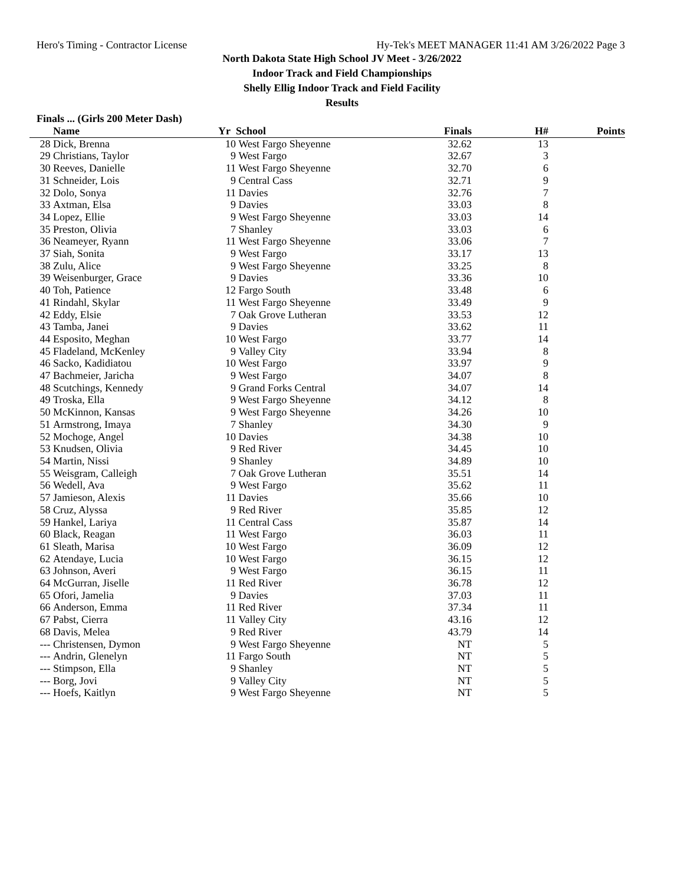Hero's Timing - Contractor License Hy-Tek's MEET MANAGER 11:41 AM 3/26/2022 Page 3
North Dakota State High School JV Meet - 3/26/2022
Indoor Track and Field Championships
Shelly Ellig Indoor Track and Field Facility
Results
Finals ... (Girls 200 Meter Dash)
| | Name | Yr | School | Finals | H# | Points |
| --- | --- | --- | --- | --- | --- | --- |
| 28 | Dick, Brenna | 10 | West Fargo Sheyenne | 32.62 | 13 | |
| 29 | Christians, Taylor | 9 | West Fargo | 32.67 | 3 | |
| 30 | Reeves, Danielle | 11 | West Fargo Sheyenne | 32.70 | 6 | |
| 31 | Schneider, Lois | 9 | Central Cass | 32.71 | 9 | |
| 32 | Dolo, Sonya | 11 | Davies | 32.76 | 7 | |
| 33 | Axtman, Elsa | 9 | Davies | 33.03 | 8 | |
| 34 | Lopez, Ellie | 9 | West Fargo Sheyenne | 33.03 | 14 | |
| 35 | Preston, Olivia | 7 | Shanley | 33.03 | 6 | |
| 36 | Neameyer, Ryann | 11 | West Fargo Sheyenne | 33.06 | 7 | |
| 37 | Siah, Sonita | 9 | West Fargo | 33.17 | 13 | |
| 38 | Zulu, Alice | 9 | West Fargo Sheyenne | 33.25 | 8 | |
| 39 | Weisenburger, Grace | 9 | Davies | 33.36 | 10 | |
| 40 | Toh, Patience | 12 | Fargo South | 33.48 | 6 | |
| 41 | Rindahl, Skylar | 11 | West Fargo Sheyenne | 33.49 | 9 | |
| 42 | Eddy, Elsie | 7 | Oak Grove Lutheran | 33.53 | 12 | |
| 43 | Tamba, Janei | 9 | Davies | 33.62 | 11 | |
| 44 | Esposito, Meghan | 10 | West Fargo | 33.77 | 14 | |
| 45 | Fladeland, McKenley | 9 | Valley City | 33.94 | 8 | |
| 46 | Sacko, Kadidiatou | 10 | West Fargo | 33.97 | 9 | |
| 47 | Bachmeier, Jaricha | 9 | West Fargo | 34.07 | 8 | |
| 48 | Scutchings, Kennedy | 9 | Grand Forks Central | 34.07 | 14 | |
| 49 | Troska, Ella | 9 | West Fargo Sheyenne | 34.12 | 8 | |
| 50 | McKinnon, Kansas | 9 | West Fargo Sheyenne | 34.26 | 10 | |
| 51 | Armstrong, Imaya | 7 | Shanley | 34.30 | 9 | |
| 52 | Mochoge, Angel | 10 | Davies | 34.38 | 10 | |
| 53 | Knudsen, Olivia | 9 | Red River | 34.45 | 10 | |
| 54 | Martin, Nissi | 9 | Shanley | 34.89 | 10 | |
| 55 | Weisgram, Calleigh | 7 | Oak Grove Lutheran | 35.51 | 14 | |
| 56 | Wedell, Ava | 9 | West Fargo | 35.62 | 11 | |
| 57 | Jamieson, Alexis | 11 | Davies | 35.66 | 10 | |
| 58 | Cruz, Alyssa | 9 | Red River | 35.85 | 12 | |
| 59 | Hankel, Lariya | 11 | Central Cass | 35.87 | 14 | |
| 60 | Black, Reagan | 11 | West Fargo | 36.03 | 11 | |
| 61 | Sleath, Marisa | 10 | West Fargo | 36.09 | 12 | |
| 62 | Atendaye, Lucia | 10 | West Fargo | 36.15 | 12 | |
| 63 | Johnson, Averi | 9 | West Fargo | 36.15 | 11 | |
| 64 | McGurran, Jiselle | 11 | Red River | 36.78 | 12 | |
| 65 | Ofori, Jamelia | 9 | Davies | 37.03 | 11 | |
| 66 | Anderson, Emma | 11 | Red River | 37.34 | 11 | |
| 67 | Pabst, Cierra | 11 | Valley City | 43.16 | 12 | |
| 68 | Davis, Melea | 9 | Red River | 43.79 | 14 | |
| --- | Christensen, Dymon | 9 | West Fargo Sheyenne | NT | 5 | |
| --- | Andrin, Glenelyn | 11 | Fargo South | NT | 5 | |
| --- | Stimpson, Ella | 9 | Shanley | NT | 5 | |
| --- | Borg, Jovi | 9 | Valley City | NT | 5 | |
| --- | Hoefs, Kaitlyn | 9 | West Fargo Sheyenne | NT | 5 | |